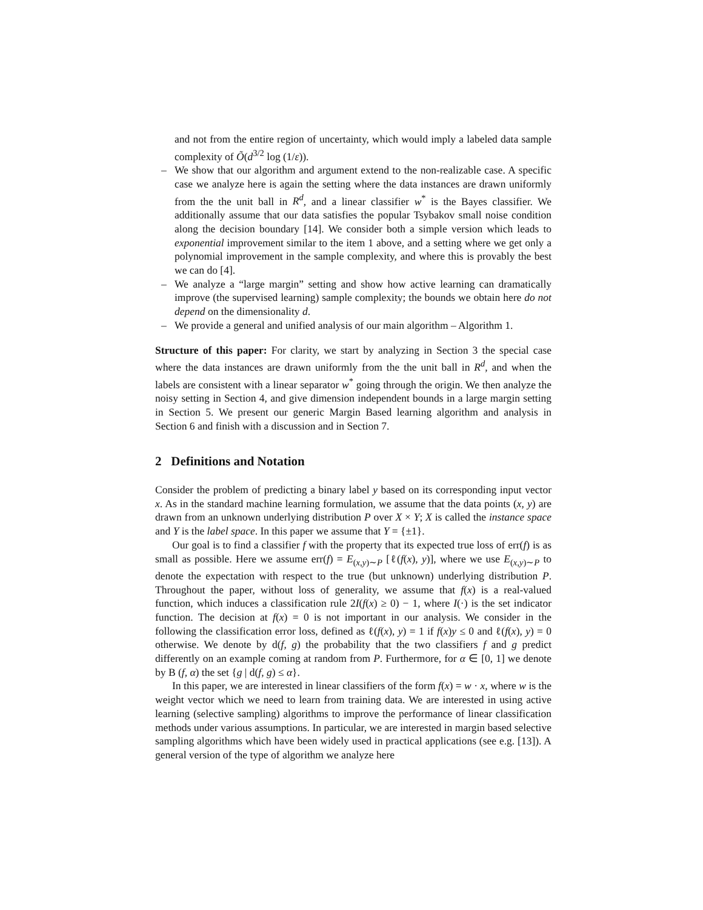and not from the entire region of uncertainty, which would imply a labeled data sample complexity of Õ(d<sup>3/2</sup> log (1/ε)).
– We show that our algorithm and argument extend to the non-realizable case. A specific case we analyze here is again the setting where the data instances are drawn uniformly from the the unit ball in R<sup>d</sup>, and a linear classifier w<sup>*</sup> is the Bayes classifier. We additionally assume that our data satisfies the popular Tsybakov small noise condition along the decision boundary [14]. We consider both a simple version which leads to exponential improvement similar to the item 1 above, and a setting where we get only a polynomial improvement in the sample complexity, and where this is provably the best we can do [4].
– We analyze a “large margin” setting and show how active learning can dramatically improve (the supervised learning) sample complexity; the bounds we obtain here do not depend on the dimensionality d.
– We provide a general and unified analysis of our main algorithm – Algorithm 1.
Structure of this paper: For clarity, we start by analyzing in Section 3 the special case where the data instances are drawn uniformly from the the unit ball in R<sup>d</sup>, and when the labels are consistent with a linear separator w<sup>*</sup> going through the origin. We then analyze the noisy setting in Section 4, and give dimension independent bounds in a large margin setting in Section 5. We present our generic Margin Based learning algorithm and analysis in Section 6 and finish with a discussion and in Section 7.
2 Definitions and Notation
Consider the problem of predicting a binary label y based on its corresponding input vector x. As in the standard machine learning formulation, we assume that the data points (x, y) are drawn from an unknown underlying distribution P over X × Y; X is called the instance space and Y is the label space. In this paper we assume that Y = {±1}.
Our goal is to find a classifier f with the property that its expected true loss of err(f) is as small as possible. Here we assume err(f) = E<sub>(x,y)∼P</sub> [ℓ(f(x), y)], where we use E<sub>(x,y)∼P</sub> to denote the expectation with respect to the true (but unknown) underlying distribution P. Throughout the paper, without loss of generality, we assume that f(x) is a real-valued function, which induces a classification rule 2I(f(x) ≥ 0) − 1, where I(·) is the set indicator function. The decision at f(x) = 0 is not important in our analysis. We consider in the following the classification error loss, defined as ℓ(f(x), y) = 1 if f(x)y ≤ 0 and ℓ(f(x), y) = 0 otherwise. We denote by d(f, g) the probability that the two classifiers f and g predict differently on an example coming at random from P. Furthermore, for α ∈ [0, 1] we denote by B (f, α) the set {g | d(f, g) ≤ α}.
In this paper, we are interested in linear classifiers of the form f(x) = w · x, where w is the weight vector which we need to learn from training data. We are interested in using active learning (selective sampling) algorithms to improve the performance of linear classification methods under various assumptions. In particular, we are interested in margin based selective sampling algorithms which have been widely used in practical applications (see e.g. [13]). A general version of the type of algorithm we analyze here